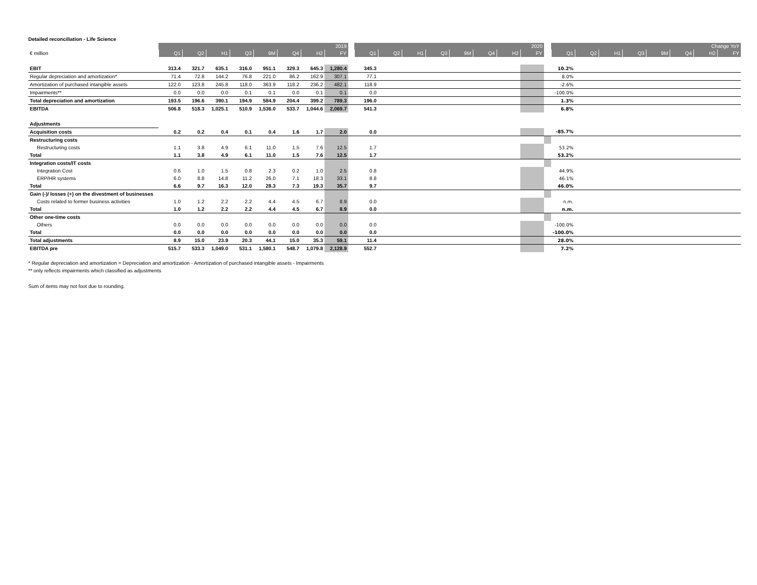Detailed reconciliation - Life Science
| | 2019 | | | | | | | | | 2020 | | | | | | | | | Change YoY | | | | | | | |
| --- | --- | --- | --- | --- | --- | --- | --- | --- | --- | --- | --- | --- | --- | --- | --- | --- | --- | --- | --- | --- | --- | --- | --- | --- | --- | --- |
| € million | Q1 | Q2 | H1 | Q3 | 9M | Q4 | H2 | FY | | Q1 | Q2 | H1 | Q3 | 9M | Q4 | H2 | FY | | Q1 | Q2 | H1 | Q3 | 9M | Q4 | H2 | FY |
| EBIT | 313.4 | 321.7 | 635.1 | 316.0 | 951.1 | 329.3 | 645.3 | 1,280.4 | | 345.3 | | | | | | | | | 10.2% | | | | | | | |
| Regular depreciation and amortization* | 71.4 | 72.8 | 144.2 | 76.8 | 221.0 | 86.2 | 162.9 | 307.1 | | 77.1 | | | | | | | | | 8.0% | | | | | | | |
| Amortization of purchased intangible assets | 122.0 | 123.8 | 245.8 | 118.0 | 363.9 | 118.2 | 236.2 | 482.1 | | 118.9 | | | | | | | | | -2.6% | | | | | | | |
| Impairments** | 0.0 | 0.0 | 0.0 | 0.1 | 0.1 | 0.0 | 0.1 | 0.1 | | 0.0 | | | | | | | | | -100.0% | | | | | | | |
| Total depreciation and amortization | 193.5 | 196.6 | 390.1 | 194.9 | 584.9 | 204.4 | 399.2 | 789.3 | | 196.0 | | | | | | | | | 1.3% | | | | | | | |
| EBITDA | 506.8 | 518.3 | 1,025.1 | 510.9 | 1,536.0 | 533.7 | 1,044.6 | 2,069.7 | | 541.3 | | | | | | | | | 6.8% | | | | | | | |
| Adjustments | | | | | | | | | | | | | | | | | | | | | | | | | | |
| Acquisition costs | 0.2 | 0.2 | 0.4 | 0.1 | 0.4 | 1.6 | 1.7 | 2.0 | | 0.0 | | | | | | | | | -85.7% | | | | | | | |
| Restructuring costs | | | | | | | | | | | | | | | | | | | | | | | | | | |
| Restructuring costs | 1.1 | 3.8 | 4.9 | 6.1 | 11.0 | 1.5 | 7.6 | 12.5 | | 1.7 | | | | | | | | | 53.2% | | | | | | | |
| Total | 1.1 | 3.8 | 4.9 | 6.1 | 11.0 | 1.5 | 7.6 | 12.5 | | 1.7 | | | | | | | | | 53.2% | | | | | | | |
| Integration costs/IT costs | | | | | | | | | | | | | | | | | | | | | | | | | | |
| Integration Cost | 0.6 | 1.0 | 1.5 | 0.8 | 2.3 | 0.2 | 1.0 | 2.5 | | 0.8 | | | | | | | | | 44.9% | | | | | | | |
| ERP/HR systems | 6.0 | 8.8 | 14.8 | 11.2 | 26.0 | 7.1 | 18.3 | 33.1 | | 8.8 | | | | | | | | | 46.1% | | | | | | | |
| Total | 6.6 | 9.7 | 16.3 | 12.0 | 28.3 | 7.3 | 19.3 | 35.7 | | 9.7 | | | | | | | | | 46.0% | | | | | | | |
| Gain (-)/ losses (+) on the divestment of businesses | | | | | | | | | | | | | | | | | | | | | | | | | | |
| Costs related to former business activities | 1.0 | 1.2 | 2.2 | 2.2 | 4.4 | 4.5 | 6.7 | 8.9 | | 0.0 | | | | | | | | | n.m. | | | | | | | |
| Total | 1.0 | 1.2 | 2.2 | 2.2 | 4.4 | 4.5 | 6.7 | 8.9 | | 0.0 | | | | | | | | | n.m. | | | | | | | |
| Other one-time costs | | | | | | | | | | | | | | | | | | | | | | | | | | |
| Others | 0.0 | 0.0 | 0.0 | 0.0 | 0.0 | 0.0 | 0.0 | 0.0 | | 0.0 | | | | | | | | | -100.0% | | | | | | | |
| Total | 0.0 | 0.0 | 0.0 | 0.0 | 0.0 | 0.0 | 0.0 | 0.0 | | 0.0 | | | | | | | | | -100.0% | | | | | | | |
| Total adjustments | 8.9 | 15.0 | 23.9 | 20.3 | 44.1 | 15.0 | 35.3 | 59.1 | | 11.4 | | | | | | | | | 28.0% | | | | | | | |
| EBITDA pre | 515.7 | 533.3 | 1,049.0 | 531.1 | 1,580.1 | 548.7 | 1,079.8 | 2,128.9 | | 552.7 | | | | | | | | | 7.2% | | | | | | | |
* Regular depreciation and amortization = Depreciation and amortization - Amortization of purchased intangible assets - Impairments
** only reflects impairments which classified as adjustments
Sum of items may not foot due to rounding.